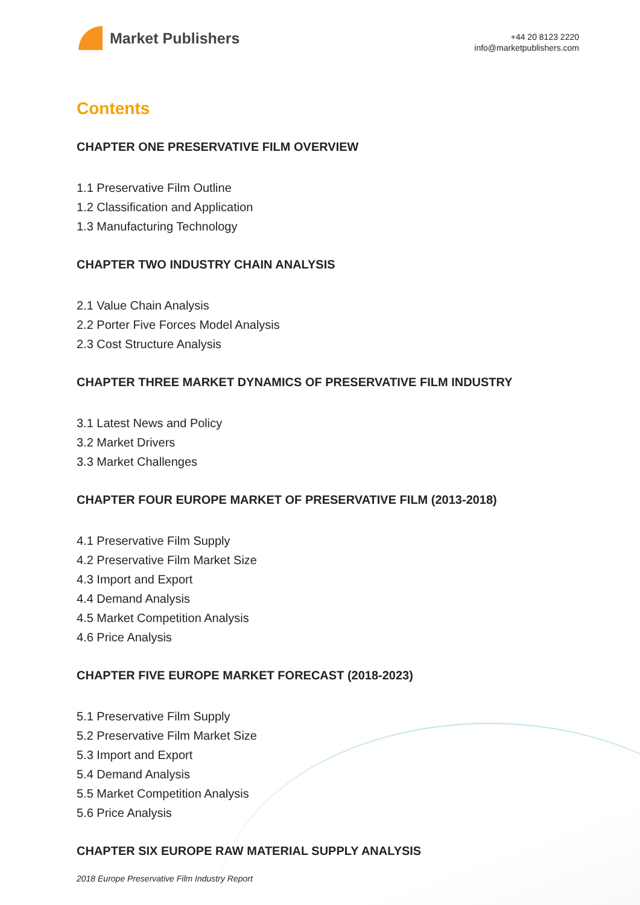Market Publishers
+44 20 8123 2220
info@marketpublishers.com
Contents
CHAPTER ONE PRESERVATIVE FILM OVERVIEW
1.1 Preservative Film Outline
1.2 Classification and Application
1.3 Manufacturing Technology
CHAPTER TWO INDUSTRY CHAIN ANALYSIS
2.1 Value Chain Analysis
2.2 Porter Five Forces Model Analysis
2.3 Cost Structure Analysis
CHAPTER THREE MARKET DYNAMICS OF PRESERVATIVE FILM INDUSTRY
3.1 Latest News and Policy
3.2 Market Drivers
3.3 Market Challenges
CHAPTER FOUR EUROPE MARKET OF PRESERVATIVE FILM (2013-2018)
4.1 Preservative Film Supply
4.2 Preservative Film Market Size
4.3 Import and Export
4.4 Demand Analysis
4.5 Market Competition Analysis
4.6 Price Analysis
CHAPTER FIVE EUROPE MARKET FORECAST (2018-2023)
5.1 Preservative Film Supply
5.2 Preservative Film Market Size
5.3 Import and Export
5.4 Demand Analysis
5.5 Market Competition Analysis
5.6 Price Analysis
CHAPTER SIX EUROPE RAW MATERIAL SUPPLY ANALYSIS
2018 Europe Preservative Film Industry Report